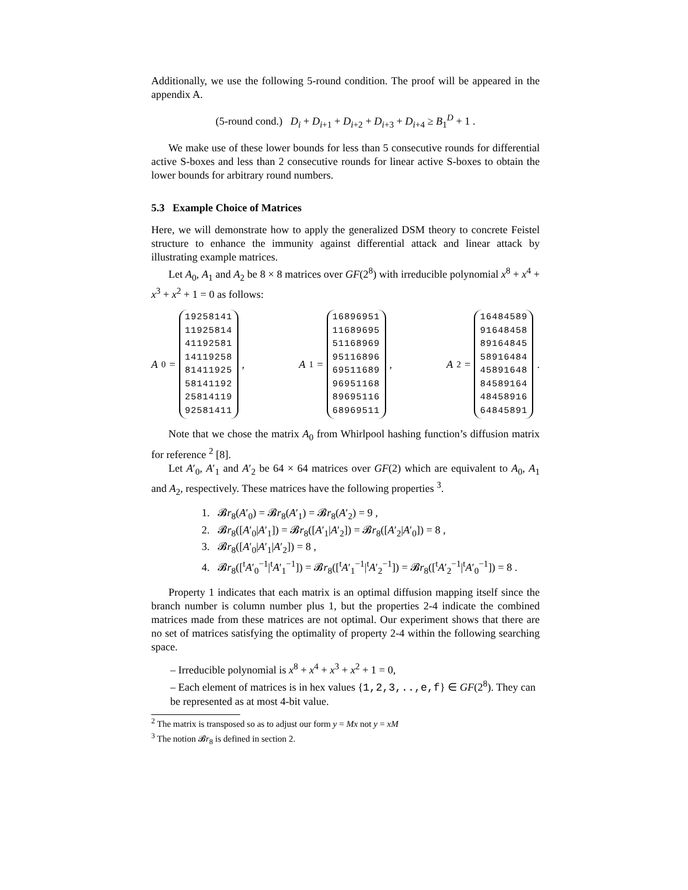Additionally, we use the following 5-round condition. The proof will be appeared in the appendix A.
(5-round cond.) D<sub>i</sub> + D<sub>i+1</sub> + D<sub>i+2</sub> + D<sub>i+3</sub> + D<sub>i+4</sub> ≥ B<sub>1</sub><sup>D</sup> + 1 .
We make use of these lower bounds for less than 5 consecutive rounds for differential active S-boxes and less than 2 consecutive rounds for linear active S-boxes to obtain the lower bounds for arbitrary round numbers.
5.3 Example Choice of Matrices
Here, we will demonstrate how to apply the generalized DSM theory to concrete Feistel structure to enhance the immunity against differential attack and linear attack by illustrating example matrices.
Let A<sub>0</sub>, A<sub>1</sub> and A<sub>2</sub> be 8 × 8 matrices over GF(2<sup>8</sup>) with irreducible polynomial x<sup>8</sup> + x<sup>4</sup> + x<sup>3</sup> + x<sup>2</sup> + 1 = 0 as follows:
A<sub>0</sub> =
19258141
11925814
41192581
14119258
81411925
58141192
25814119
92581411
,
A<sub>1</sub> =
16896951
11689695
51168969
95116896
69511689
96951168
89695116
68969511
,
A<sub>2</sub> =
16484589
91648458
89164845
58916484
45891648
84589164
48458916
64845891
.
Note that we chose the matrix A<sub>0</sub> from Whirlpool hashing function’s diffusion matrix for reference <sup>2</sup> [8].
Let A′<sub>0</sub>, A′<sub>1</sub> and A′<sub>2</sub> be 64 × 64 matrices over GF(2) which are equivalent to A<sub>0</sub>, A<sub>1</sub> and A<sub>2</sub>, respectively. These matrices have the following properties <sup>3</sup>.
1. 𝓑r<sub>8</sub>(A′<sub>0</sub>) = 𝓑r<sub>8</sub>(A′<sub>1</sub>) = 𝓑r<sub>8</sub>(A′<sub>2</sub>) = 9 ,
2. 𝓑r<sub>8</sub>([A′<sub>0</sub>|A′<sub>1</sub>]) = 𝓑r<sub>8</sub>([A′<sub>1</sub>|A′<sub>2</sub>]) = 𝓑r<sub>8</sub>([A′<sub>2</sub>|A′<sub>0</sub>]) = 8 ,
3. 𝓑r<sub>8</sub>([A′<sub>0</sub>|A′<sub>1</sub>|A′<sub>2</sub>]) = 8 ,
4. 𝓑r<sub>8</sub>([<sup>t</sup>A′<sub>0</sub><sup>−1</sup>|<sup>t</sup>A′<sub>1</sub><sup>−1</sup>]) = 𝓑r<sub>8</sub>([<sup>t</sup>A′<sub>1</sub><sup>−1</sup>|<sup>t</sup>A′<sub>2</sub><sup>−1</sup>]) = 𝓑r<sub>8</sub>([<sup>t</sup>A′<sub>2</sub><sup>−1</sup>|<sup>t</sup>A′<sub>0</sub><sup>−1</sup>]) = 8 .
Property 1 indicates that each matrix is an optimal diffusion mapping itself since the branch number is column number plus 1, but the properties 2-4 indicate the combined matrices made from these matrices are not optimal. Our experiment shows that there are no set of matrices satisfying the optimality of property 2-4 within the following searching space.
– Irreducible polynomial is x<sup>8</sup> + x<sup>4</sup> + x<sup>3</sup> + x<sup>2</sup> + 1 = 0,
– Each element of matrices is in hex values {1,2,3,..,e,f} ∈ GF(2<sup>8</sup>). They can be represented as at most 4-bit value.
<sup>2</sup> The matrix is transposed so as to adjust our form y = Mx not y = xM
<sup>3</sup> The notion 𝓑r<sub>8</sub> is defined in section 2.